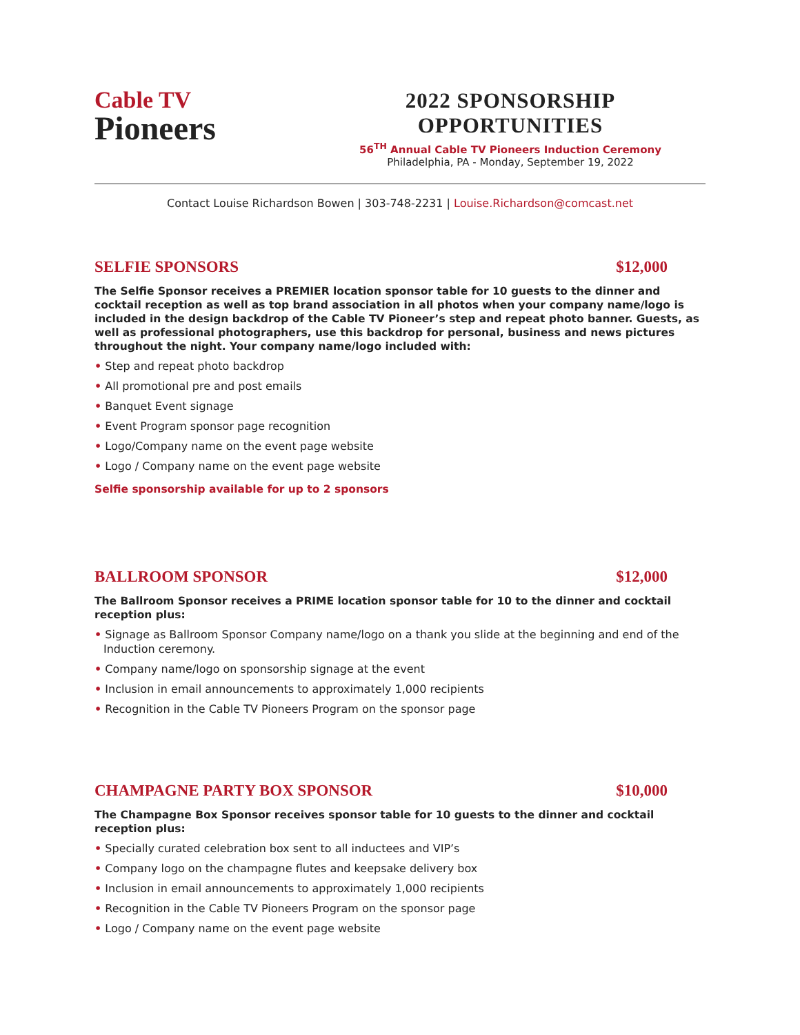Cable TV
Pioneers
2022 SPONSORSHIP OPPORTUNITIES
56<sup>TH</sup> Annual Cable TV Pioneers Induction Ceremony
Philadelphia, PA - Monday, September 19, 2022
Contact Louise Richardson Bowen | 303-748-2231 | Louise.Richardson@comcast.net
SELFIE SPONSORS $12,000
The Selfie Sponsor receives a PREMIER location sponsor table for 10 guests to the dinner and cocktail reception as well as top brand association in all photos when your company name/logo is included in the design backdrop of the Cable TV Pioneer’s step and repeat photo banner. Guests, as well as professional photographers, use this backdrop for personal, business and news pictures throughout the night. Your company name/logo included with:
• Step and repeat photo backdrop
• All promotional pre and post emails
• Banquet Event signage
• Event Program sponsor page recognition
• Logo/Company name on the event page website
• Logo / Company name on the event page website
Selfie sponsorship available for up to 2 sponsors
BALLROOM SPONSOR $12,000
The Ballroom Sponsor receives a PRIME location sponsor table for 10 to the dinner and cocktail reception plus:
• Signage as Ballroom Sponsor Company name/logo on a thank you slide at the beginning and end of the Induction ceremony.
• Company name/logo on sponsorship signage at the event
• Inclusion in email announcements to approximately 1,000 recipients
• Recognition in the Cable TV Pioneers Program on the sponsor page
CHAMPAGNE PARTY BOX SPONSOR $10,000
The Champagne Box Sponsor receives sponsor table for 10 guests to the dinner and cocktail reception plus:
• Specially curated celebration box sent to all inductees and VIP’s
• Company logo on the champagne flutes and keepsake delivery box
• Inclusion in email announcements to approximately 1,000 recipients
• Recognition in the Cable TV Pioneers Program on the sponsor page
• Logo / Company name on the event page website